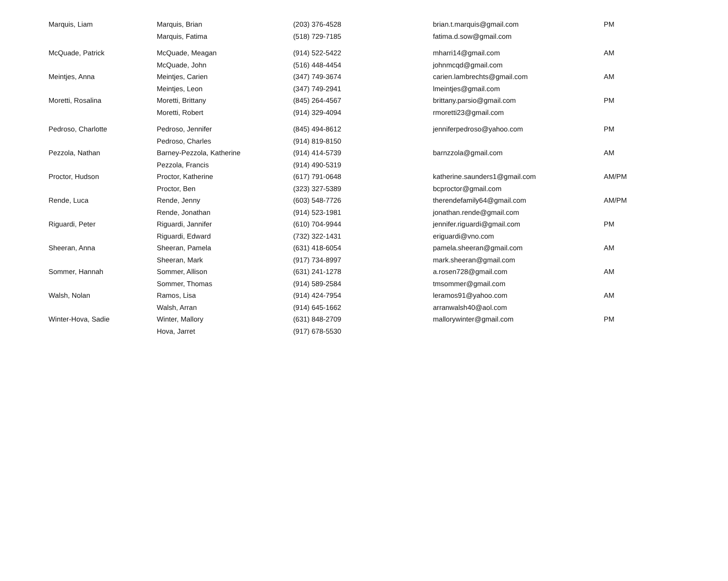| Marquis, Liam | Marquis, Brian | (203) 376-4528 | brian.t.marquis@gmail.com | PM |
| | Marquis, Fatima | (518) 729-7185 | fatima.d.sow@gmail.com | |
| McQuade, Patrick | McQuade, Meagan | (914) 522-5422 | mharri14@gmail.com | AM |
| | McQuade, John | (516) 448-4454 | johnmcqd@gmail.com | |
| Meintjes, Anna | Meintjes, Carien | (347) 749-3674 | carien.lambrechts@gmail.com | AM |
| | Meintjes, Leon | (347) 749-2941 | lmeintjes@gmail.com | |
| Moretti, Rosalina | Moretti, Brittany | (845) 264-4567 | brittany.parsio@gmail.com | PM |
| | Moretti, Robert | (914) 329-4094 | rmoretti23@gmail.com | |
| Pedroso, Charlotte | Pedroso, Jennifer | (845) 494-8612 | jenniferpedroso@yahoo.com | PM |
| | Pedroso, Charles | (914) 819-8150 | | |
| Pezzola, Nathan | Barney-Pezzola, Katherine | (914) 414-5739 | barnzzola@gmail.com | AM |
| | Pezzola, Francis | (914) 490-5319 | | |
| Proctor, Hudson | Proctor, Katherine | (617) 791-0648 | katherine.saunders1@gmail.com | AM/PM |
| | Proctor, Ben | (323) 327-5389 | bcproctor@gmail.com | |
| Rende, Luca | Rende, Jenny | (603) 548-7726 | therendefamily64@gmail.com | AM/PM |
| | Rende, Jonathan | (914) 523-1981 | jonathan.rende@gmail.com | |
| Riguardi, Peter | Riguardi, Jannifer | (610) 704-9944 | jennifer.riguardi@gmail.com | PM |
| | Riguardi, Edward | (732) 322-1431 | eriguardi@vno.com | |
| Sheeran, Anna | Sheeran, Pamela | (631) 418-6054 | pamela.sheeran@gmail.com | AM |
| | Sheeran, Mark | (917) 734-8997 | mark.sheeran@gmail.com | |
| Sommer, Hannah | Sommer, Allison | (631) 241-1278 | a.rosen728@gmail.com | AM |
| | Sommer, Thomas | (914) 589-2584 | tmsommer@gmail.com | |
| Walsh, Nolan | Ramos, Lisa | (914) 424-7954 | leramos91@yahoo.com | AM |
| | Walsh, Arran | (914) 645-1662 | arranwalsh40@aol.com | |
| Winter-Hova, Sadie | Winter, Mallory | (631) 848-2709 | mallorywinter@gmail.com | PM |
| | Hova, Jarret | (917) 678-5530 | | |